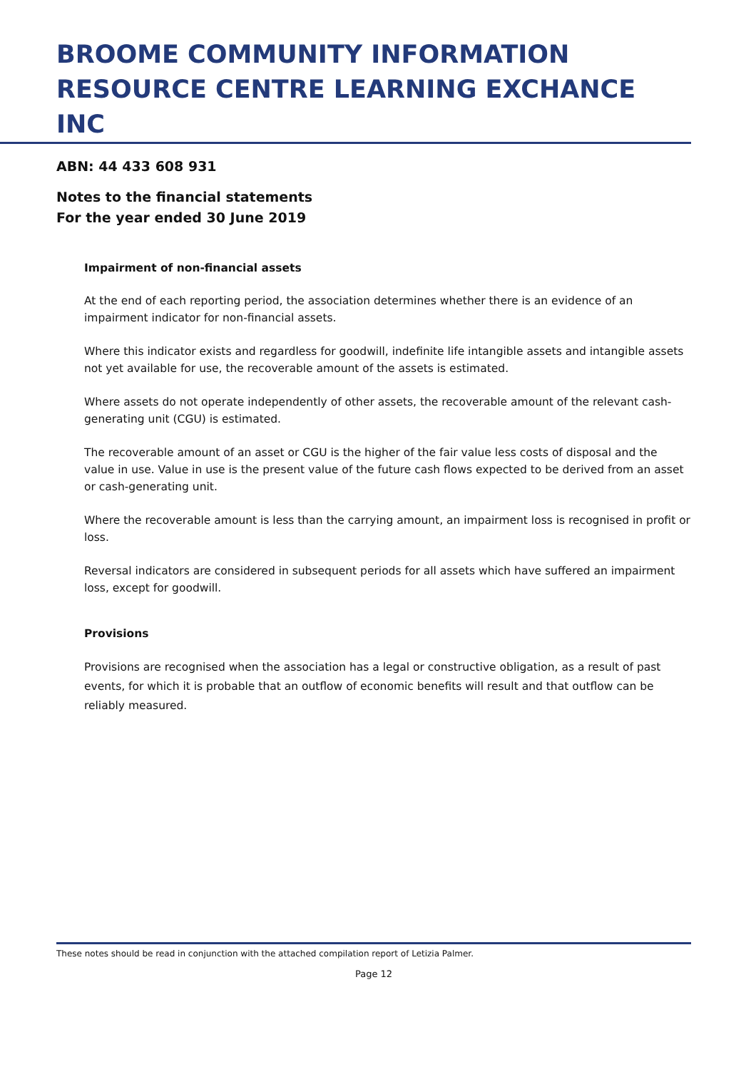BROOME COMMUNITY INFORMATION RESOURCE CENTRE LEARNING EXCHANCE INC
ABN: 44 433 608 931
Notes to the financial statements
For the year ended 30 June 2019
Impairment of non-financial assets
At the end of each reporting period, the association determines whether there is an evidence of an impairment indicator for non-financial assets.
Where this indicator exists and regardless for goodwill, indefinite life intangible assets and intangible assets not yet available for use, the recoverable amount of the assets is estimated.
Where assets do not operate independently of other assets, the recoverable amount of the relevant cash-generating unit (CGU) is estimated.
The recoverable amount of an asset or CGU is the higher of the fair value less costs of disposal and the value in use. Value in use is the present value of the future cash flows expected to be derived from an asset or cash-generating unit.
Where the recoverable amount is less than the carrying amount, an impairment loss is recognised in profit or loss.
Reversal indicators are considered in subsequent periods for all assets which have suffered an impairment loss, except for goodwill.
Provisions
Provisions are recognised when the association has a legal or constructive obligation, as a result of past events, for which it is probable that an outflow of economic benefits will result and that outflow can be reliably measured.
These notes should be read in conjunction with the attached compilation report of Letizia Palmer.
Page 12